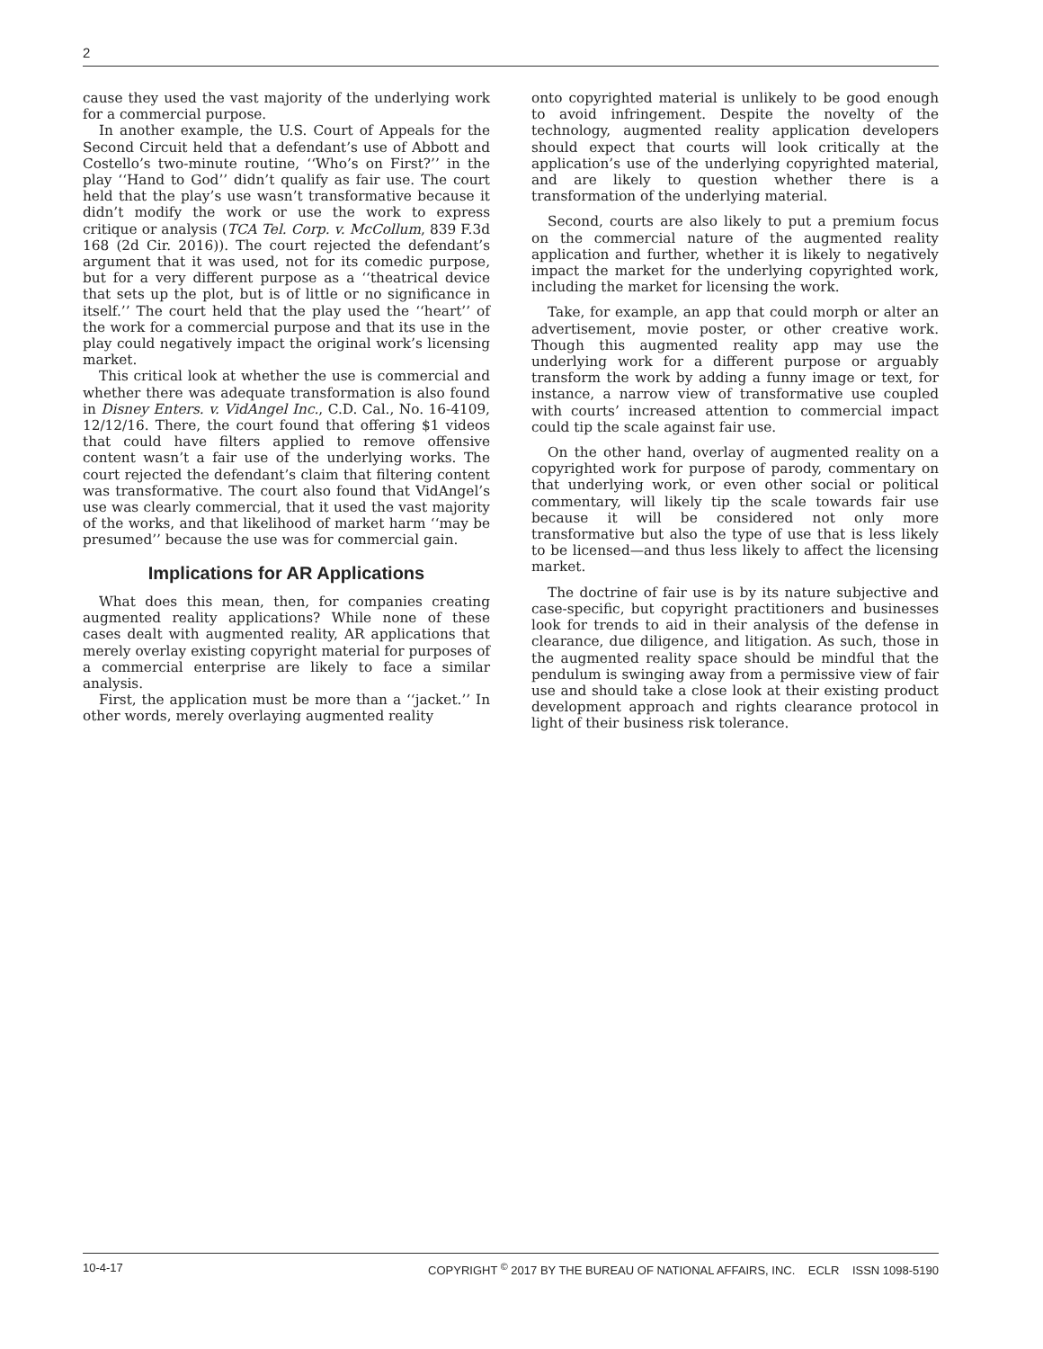2
cause they used the vast majority of the underlying work for a commercial purpose.
In another example, the U.S. Court of Appeals for the Second Circuit held that a defendant’s use of Abbott and Costello’s two-minute routine, ‘‘Who’s on First?’’ in the play ‘‘Hand to God’’ didn’t qualify as fair use. The court held that the play’s use wasn’t transformative because it didn’t modify the work or use the work to express critique or analysis (TCA Tel. Corp. v. McCollum, 839 F.3d 168 (2d Cir. 2016)). The court rejected the defendant’s argument that it was used, not for its comedic purpose, but for a very different purpose as a ‘‘theatrical device that sets up the plot, but is of little or no significance in itself.’’ The court held that the play used the ‘‘heart’’ of the work for a commercial purpose and that its use in the play could negatively impact the original work’s licensing market.
This critical look at whether the use is commercial and whether there was adequate transformation is also found in Disney Enters. v. VidAngel Inc., C.D. Cal., No. 16-4109, 12/12/16. There, the court found that offering $1 videos that could have filters applied to remove offensive content wasn’t a fair use of the underlying works. The court rejected the defendant’s claim that filtering content was transformative. The court also found that VidAngel’s use was clearly commercial, that it used the vast majority of the works, and that likelihood of market harm ‘‘may be presumed’’ because the use was for commercial gain.
Implications for AR Applications
What does this mean, then, for companies creating augmented reality applications? While none of these cases dealt with augmented reality, AR applications that merely overlay existing copyright material for purposes of a commercial enterprise are likely to face a similar analysis.
First, the application must be more than a ‘‘jacket.’’ In other words, merely overlaying augmented reality
onto copyrighted material is unlikely to be good enough to avoid infringement. Despite the novelty of the technology, augmented reality application developers should expect that courts will look critically at the application’s use of the underlying copyrighted material, and are likely to question whether there is a transformation of the underlying material.
Second, courts are also likely to put a premium focus on the commercial nature of the augmented reality application and further, whether it is likely to negatively impact the market for the underlying copyrighted work, including the market for licensing the work.
Take, for example, an app that could morph or alter an advertisement, movie poster, or other creative work. Though this augmented reality app may use the underlying work for a different purpose or arguably transform the work by adding a funny image or text, for instance, a narrow view of transformative use coupled with courts’ increased attention to commercial impact could tip the scale against fair use.
On the other hand, overlay of augmented reality on a copyrighted work for purpose of parody, commentary on that underlying work, or even other social or political commentary, will likely tip the scale towards fair use because it will be considered not only more transformative but also the type of use that is less likely to be licensed—and thus less likely to affect the licensing market.
The doctrine of fair use is by its nature subjective and case-specific, but copyright practitioners and businesses look for trends to aid in their analysis of the defense in clearance, due diligence, and litigation. As such, those in the augmented reality space should be mindful that the pendulum is swinging away from a permissive view of fair use and should take a close look at their existing product development approach and rights clearance protocol in light of their business risk tolerance.
10-4-17 COPYRIGHT <sup>©</sup> 2017 BY THE BUREAU OF NATIONAL AFFAIRS, INC. ECLR ISSN 1098-5190